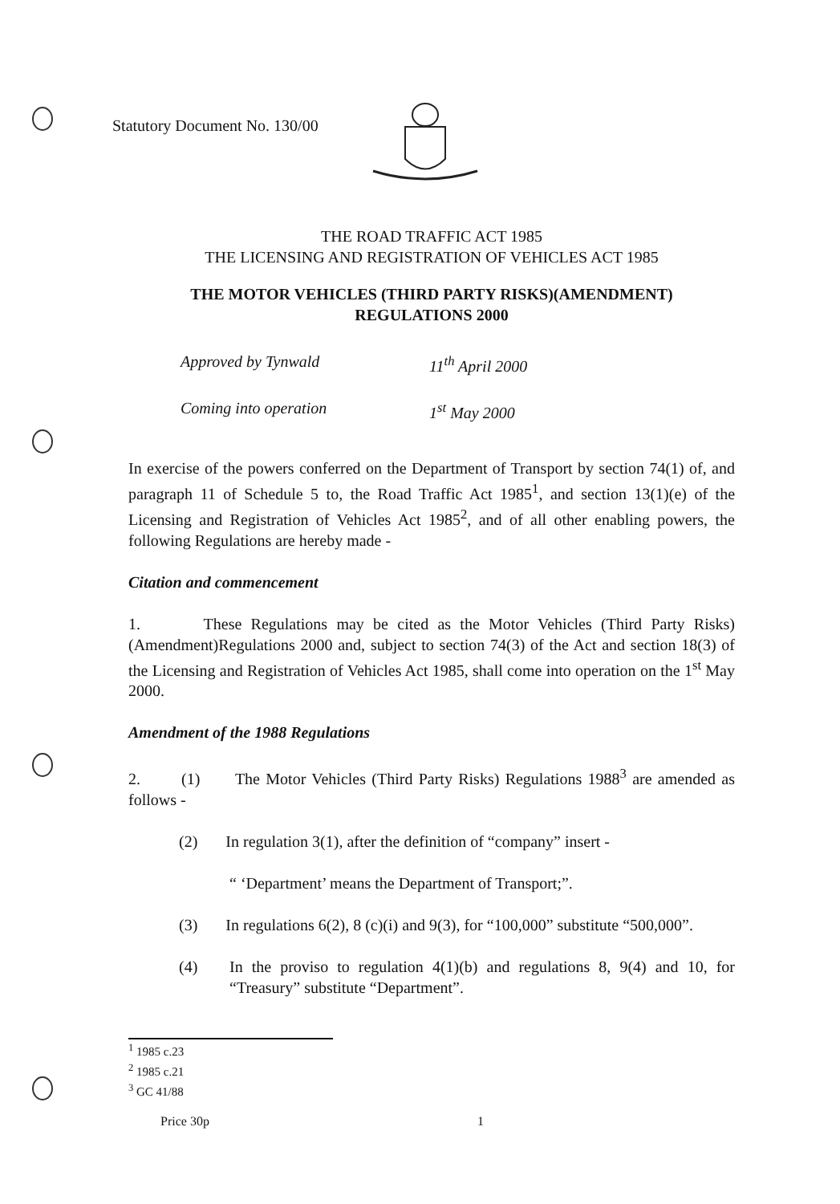Statutory Document No. 130/00
THE ROAD TRAFFIC ACT 1985
THE LICENSING AND REGISTRATION OF VEHICLES ACT 1985
THE MOTOR VEHICLES (THIRD PARTY RISKS)(AMENDMENT)
REGULATIONS 2000
Approved by Tynwald 11<sup>th</sup> April 2000
Coming into operation 1<sup>st</sup> May 2000
In exercise of the powers conferred on the Department of Transport by section 74(1) of, and paragraph 11 of Schedule 5 to, the Road Traffic Act 1985<sup>1</sup>, and section 13(1)(e) of the Licensing and Registration of Vehicles Act 1985<sup>2</sup>, and of all other enabling powers, the following Regulations are hereby made -
Citation and commencement
1. These Regulations may be cited as the Motor Vehicles (Third Party Risks)(Amendment)Regulations 2000 and, subject to section 74(3) of the Act and section 18(3) of the Licensing and Registration of Vehicles Act 1985, shall come into operation on the 1<sup>st</sup> May 2000.
Amendment of the 1988 Regulations
2. (1) The Motor Vehicles (Third Party Risks) Regulations 1988<sup>3</sup> are amended as follows -
(2) In regulation 3(1), after the definition of “company” insert -
“ ‘Department’ means the Department of Transport;”.
(3) In regulations 6(2), 8 (c)(i) and 9(3), for “100,000” substitute “500,000”.
(4) In the proviso to regulation 4(1)(b) and regulations 8, 9(4) and 10, for “Treasury” substitute “Department”.
<sup>1</sup> 1985 c.23
<sup>2</sup> 1985 c.21
<sup>3</sup> GC 41/88
Price 30p 1